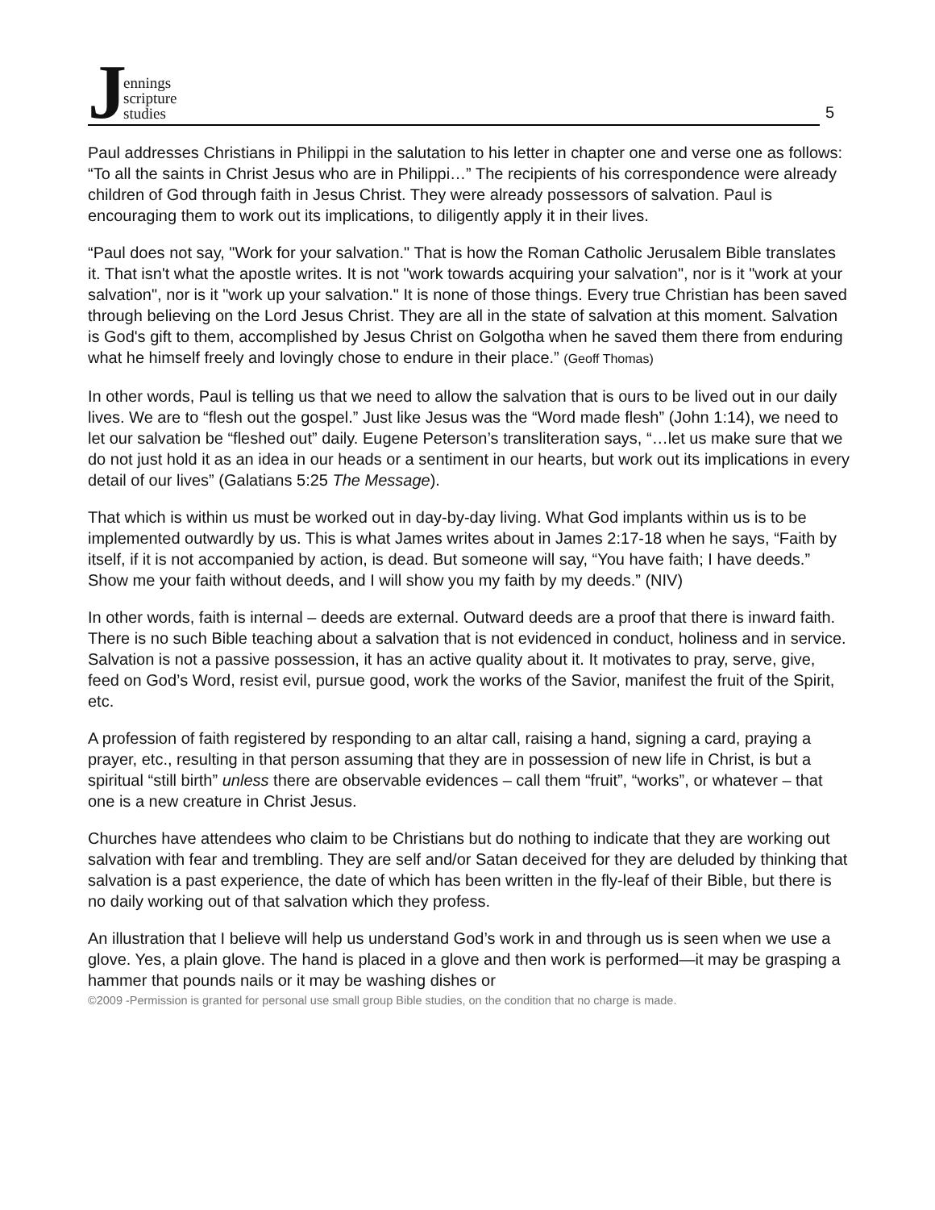Jennings
scripture
studies
5
Paul addresses Christians in Philippi in the salutation to his letter in chapter one and verse one as follows: “To all the saints in Christ Jesus who are in Philippi…” The recipients of his correspondence were already children of God through faith in Jesus Christ. They were already possessors of salvation. Paul is encouraging them to work out its implications, to diligently apply it in their lives.
“Paul does not say, "Work for your salvation." That is how the Roman Catholic Jerusalem Bible translates it. That isn't what the apostle writes. It is not "work towards acquiring your salvation", nor is it "work at your salvation", nor is it "work up your salvation." It is none of those things. Every true Christian has been saved through believing on the Lord Jesus Christ. They are all in the state of salvation at this moment. Salvation is God's gift to them, accomplished by Jesus Christ on Golgotha when he saved them there from enduring what he himself freely and lovingly chose to endure in their place.” (Geoff Thomas)
In other words, Paul is telling us that we need to allow the salvation that is ours to be lived out in our daily lives. We are to “flesh out the gospel.” Just like Jesus was the “Word made flesh” (John 1:14), we need to let our salvation be “fleshed out” daily. Eugene Peterson’s transliteration says, “…let us make sure that we do not just hold it as an idea in our heads or a sentiment in our hearts, but work out its implications in every detail of our lives” (Galatians 5:25 The Message).
That which is within us must be worked out in day-by-day living. What God implants within us is to be implemented outwardly by us. This is what James writes about in James 2:17-18 when he says, “Faith by itself, if it is not accompanied by action, is dead. But someone will say, “You have faith; I have deeds.” Show me your faith without deeds, and I will show you my faith by my deeds.” (NIV)
In other words, faith is internal – deeds are external. Outward deeds are a proof that there is inward faith. There is no such Bible teaching about a salvation that is not evidenced in conduct, holiness and in service. Salvation is not a passive possession, it has an active quality about it. It motivates to pray, serve, give, feed on God’s Word, resist evil, pursue good, work the works of the Savior, manifest the fruit of the Spirit, etc.
A profession of faith registered by responding to an altar call, raising a hand, signing a card, praying a prayer, etc., resulting in that person assuming that they are in possession of new life in Christ, is but a spiritual “still birth” unless there are observable evidences – call them “fruit”, “works”, or whatever – that one is a new creature in Christ Jesus.
Churches have attendees who claim to be Christians but do nothing to indicate that they are working out salvation with fear and trembling. They are self and/or Satan deceived for they are deluded by thinking that salvation is a past experience, the date of which has been written in the fly-leaf of their Bible, but there is no daily working out of that salvation which they profess.
An illustration that I believe will help us understand God’s work in and through us is seen when we use a glove. Yes, a plain glove. The hand is placed in a glove and then work is performed—it may be grasping a hammer that pounds nails or it may be washing dishes or
©2009 -Permission is granted for personal use small group Bible studies, on the condition that no charge is made.